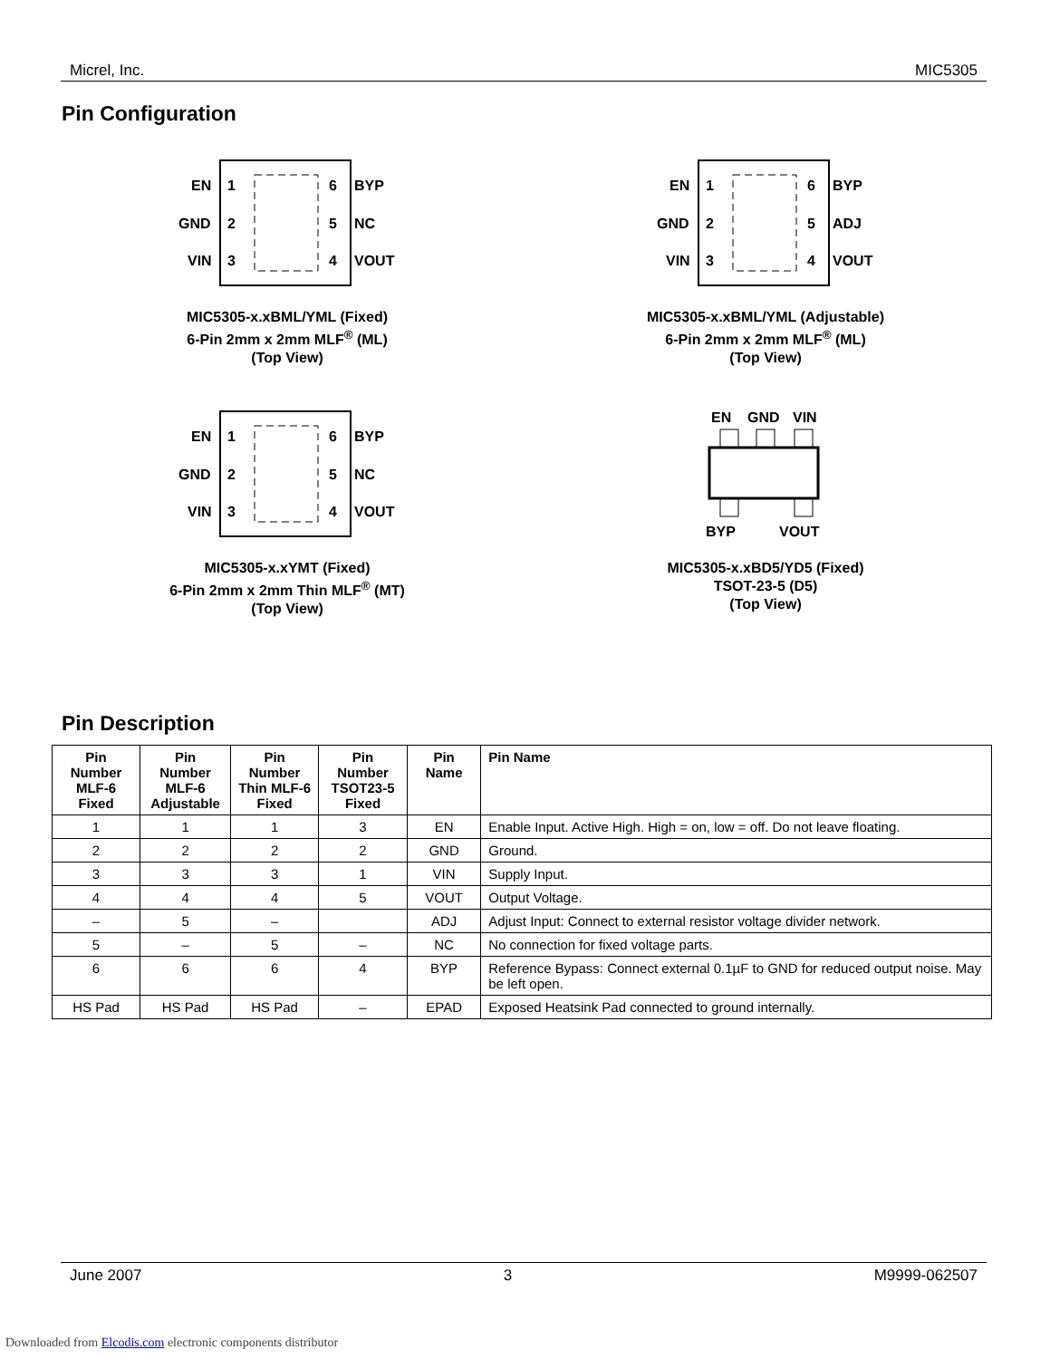Micrel, Inc. MIC5305
Pin Configuration
EN
1
GND
2
VIN
3
6
BYP
5
NC
4
VOUT
MIC5305-x.xBML/YML (Fixed)
6-Pin 2mm x 2mm MLF<sup>®</sup> (ML)
(Top View)
EN
1
GND
2
VIN
3
6
BYP
5
ADJ
4
VOUT
MIC5305-x.xBML/YML (Adjustable)
6-Pin 2mm x 2mm MLF<sup>®</sup> (ML)
(Top View)
EN
1
GND
2
VIN
3
6
BYP
5
NC
4
VOUT
MIC5305-x.xYMT (Fixed)
6-Pin 2mm x 2mm Thin MLF<sup>®</sup> (MT)
(Top View)
EN
GND
VIN
BYP
VOUT
MIC5305-x.xBD5/YD5 (Fixed)
TSOT-23-5 (D5)
(Top View)
Pin Description
| Pin Number MLF-6 Fixed | Pin Number MLF-6 Adjustable | Pin Number Thin MLF-6 Fixed | Pin Number TSOT23-5 Fixed | Pin Name | Pin Name |
| --- | --- | --- | --- | --- | --- |
| 1 | 1 | 1 | 3 | EN | Enable Input. Active High. High = on, low = off. Do not leave floating. |
| 2 | 2 | 2 | 2 | GND | Ground. |
| 3 | 3 | 3 | 1 | VIN | Supply Input. |
| 4 | 4 | 4 | 5 | VOUT | Output Voltage. |
| – | 5 | – | | ADJ | Adjust Input: Connect to external resistor voltage divider network. |
| 5 | – | 5 | – | NC | No connection for fixed voltage parts. |
| 6 | 6 | 6 | 4 | BYP | Reference Bypass: Connect external 0.1µF to GND for reduced output noise. May be left open. |
| HS Pad | HS Pad | HS Pad | – | EPAD | Exposed Heatsink Pad connected to ground internally. |
June 2007 3 M9999-062507
Downloaded from Elcodis.com electronic components distributor